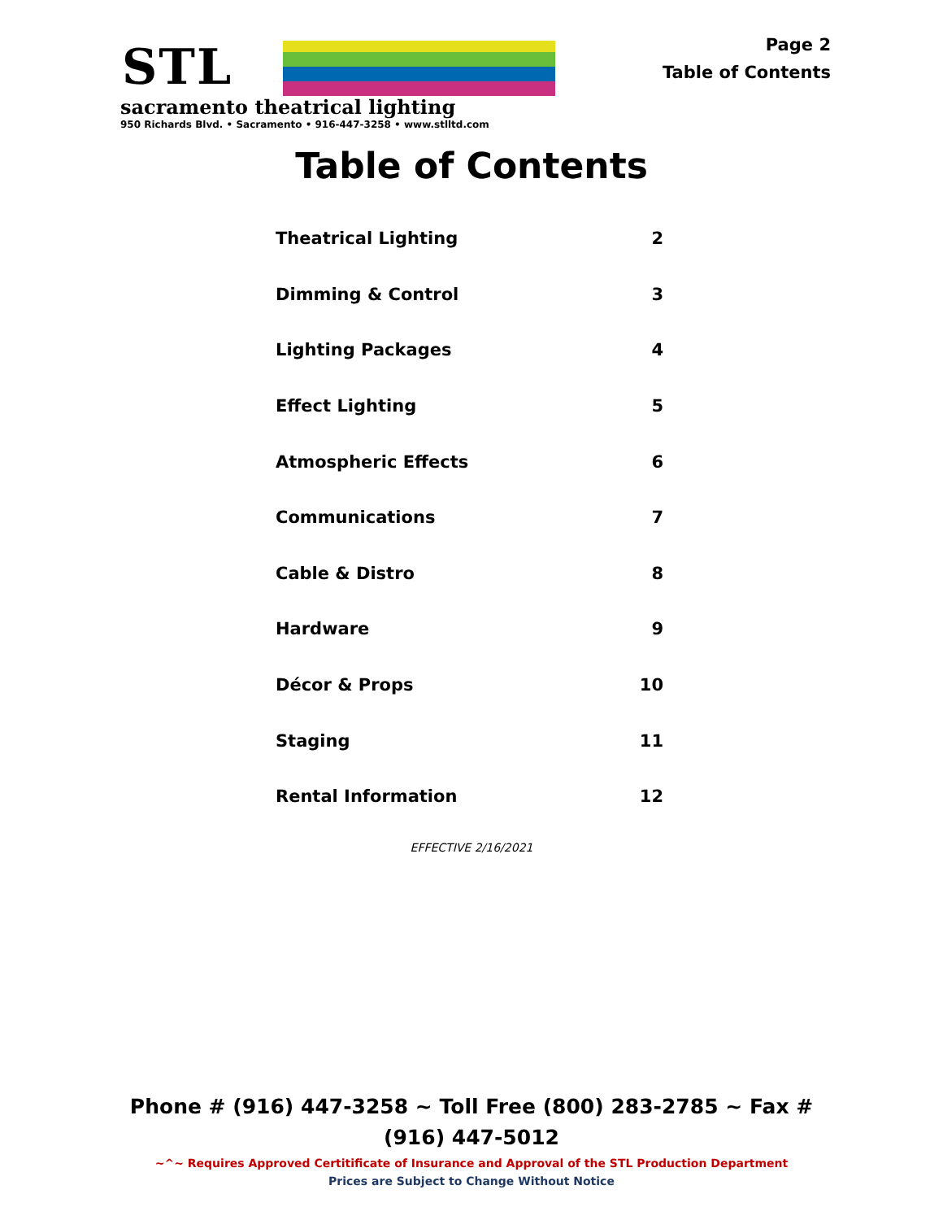STL
sacramento theatrical lighting
950 Richards Blvd. • Sacramento • 916-447-3258 • www.stlltd.com
Page 2
Table of Contents
Table of Contents
| Theatrical Lighting | 2 |
| Dimming & Control | 3 |
| Lighting Packages | 4 |
| Effect Lighting | 5 |
| Atmospheric Effects | 6 |
| Communications | 7 |
| Cable & Distro | 8 |
| Hardware | 9 |
| Décor & Props | 10 |
| Staging | 11 |
| Rental Information | 12 |
EFFECTIVE 2/16/2021
Phone # (916) 447-3258 ~ Toll Free (800) 283-2785 ~ Fax # (916) 447-5012
~^~ Requires Approved Certitificate of Insurance and Approval of the STL Production Department
Prices are Subject to Change Without Notice